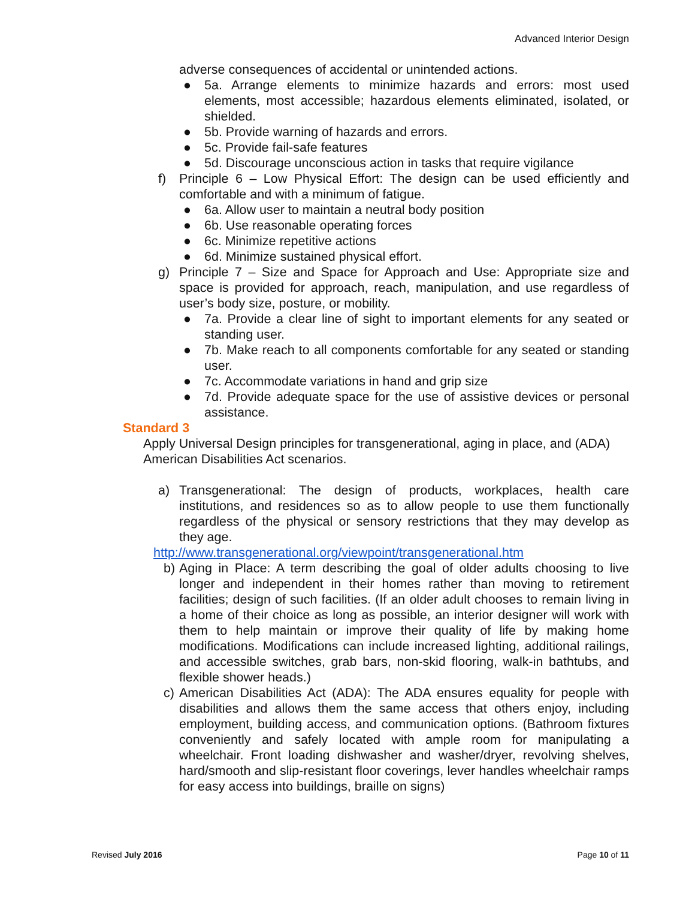Advanced Interior Design
adverse consequences of accidental or unintended actions.
● 5a. Arrange elements to minimize hazards and errors: most used elements, most accessible; hazardous elements eliminated, isolated, or shielded.
● 5b. Provide warning of hazards and errors.
● 5c. Provide fail-safe features
● 5d. Discourage unconscious action in tasks that require vigilance
f) Principle 6 – Low Physical Effort: The design can be used efficiently and comfortable and with a minimum of fatigue.
● 6a. Allow user to maintain a neutral body position
● 6b. Use reasonable operating forces
● 6c. Minimize repetitive actions
● 6d. Minimize sustained physical effort.
g) Principle 7 – Size and Space for Approach and Use: Appropriate size and space is provided for approach, reach, manipulation, and use regardless of user’s body size, posture, or mobility.
● 7a. Provide a clear line of sight to important elements for any seated or standing user.
● 7b. Make reach to all components comfortable for any seated or standing user.
● 7c. Accommodate variations in hand and grip size
● 7d. Provide adequate space for the use of assistive devices or personal assistance.
Standard 3
Apply Universal Design principles for transgenerational, aging in place, and (ADA) American Disabilities Act scenarios.
a) Transgenerational: The design of products, workplaces, health care institutions, and residences so as to allow people to use them functionally regardless of the physical or sensory restrictions that they may develop as they age.
http://www.transgenerational.org/viewpoint/transgenerational.htm
b) Aging in Place: A term describing the goal of older adults choosing to live longer and independent in their homes rather than moving to retirement facilities; design of such facilities. (If an older adult chooses to remain living in a home of their choice as long as possible, an interior designer will work with them to help maintain or improve their quality of life by making home modifications. Modifications can include increased lighting, additional railings, and accessible switches, grab bars, non-skid flooring, walk-in bathtubs, and flexible shower heads.)
c) American Disabilities Act (ADA): The ADA ensures equality for people with disabilities and allows them the same access that others enjoy, including employment, building access, and communication options. (Bathroom fixtures conveniently and safely located with ample room for manipulating a wheelchair. Front loading dishwasher and washer/dryer, revolving shelves, hard/smooth and slip-resistant floor coverings, lever handles wheelchair ramps for easy access into buildings, braille on signs)
Revised July 2016 Page 10 of 11